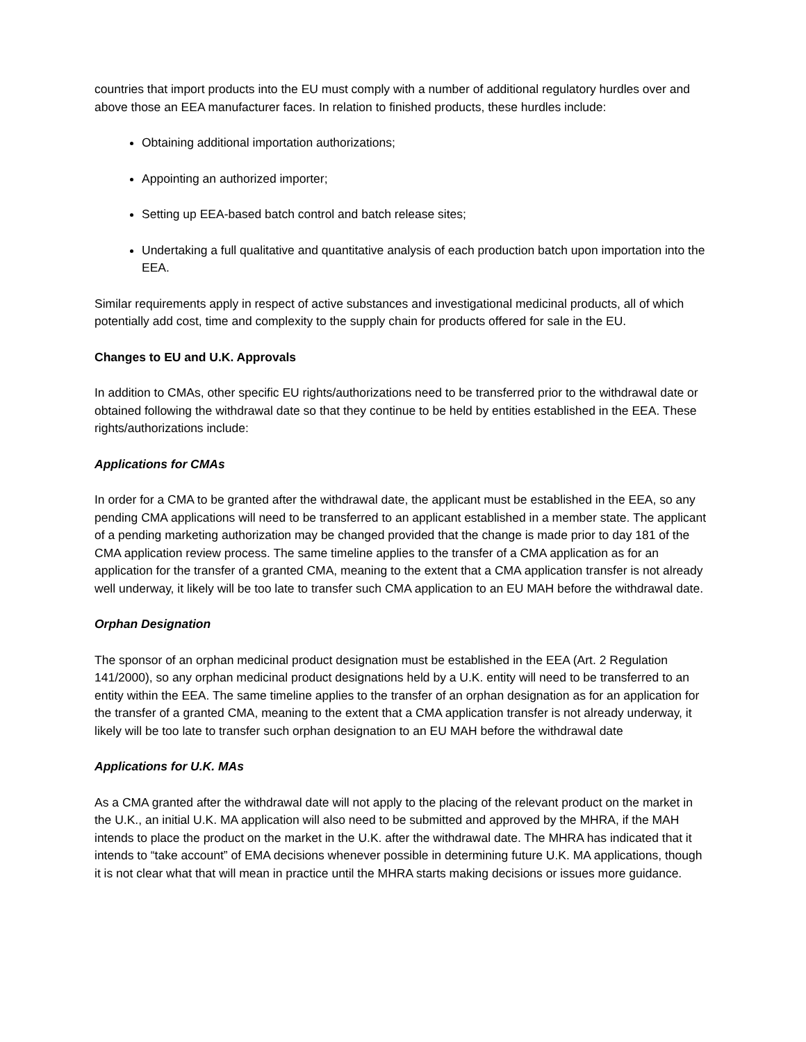countries that import products into the EU must comply with a number of additional regulatory hurdles over and above those an EEA manufacturer faces. In relation to finished products, these hurdles include:
Obtaining additional importation authorizations;
Appointing an authorized importer;
Setting up EEA-based batch control and batch release sites;
Undertaking a full qualitative and quantitative analysis of each production batch upon importation into the EEA.
Similar requirements apply in respect of active substances and investigational medicinal products, all of which potentially add cost, time and complexity to the supply chain for products offered for sale in the EU.
Changes to EU and U.K. Approvals
In addition to CMAs, other specific EU rights/authorizations need to be transferred prior to the withdrawal date or obtained following the withdrawal date so that they continue to be held by entities established in the EEA. These rights/authorizations include:
Applications for CMAs
In order for a CMA to be granted after the withdrawal date, the applicant must be established in the EEA, so any pending CMA applications will need to be transferred to an applicant established in a member state. The applicant of a pending marketing authorization may be changed provided that the change is made prior to day 181 of the CMA application review process. The same timeline applies to the transfer of a CMA application as for an application for the transfer of a granted CMA, meaning to the extent that a CMA application transfer is not already well underway, it likely will be too late to transfer such CMA application to an EU MAH before the withdrawal date.
Orphan Designation
The sponsor of an orphan medicinal product designation must be established in the EEA (Art. 2 Regulation 141/2000), so any orphan medicinal product designations held by a U.K. entity will need to be transferred to an entity within the EEA. The same timeline applies to the transfer of an orphan designation as for an application for the transfer of a granted CMA, meaning to the extent that a CMA application transfer is not already underway, it likely will be too late to transfer such orphan designation to an EU MAH before the withdrawal date
Applications for U.K. MAs
As a CMA granted after the withdrawal date will not apply to the placing of the relevant product on the market in the U.K., an initial U.K. MA application will also need to be submitted and approved by the MHRA, if the MAH intends to place the product on the market in the U.K. after the withdrawal date. The MHRA has indicated that it intends to “take account” of EMA decisions whenever possible in determining future U.K. MA applications, though it is not clear what that will mean in practice until the MHRA starts making decisions or issues more guidance.